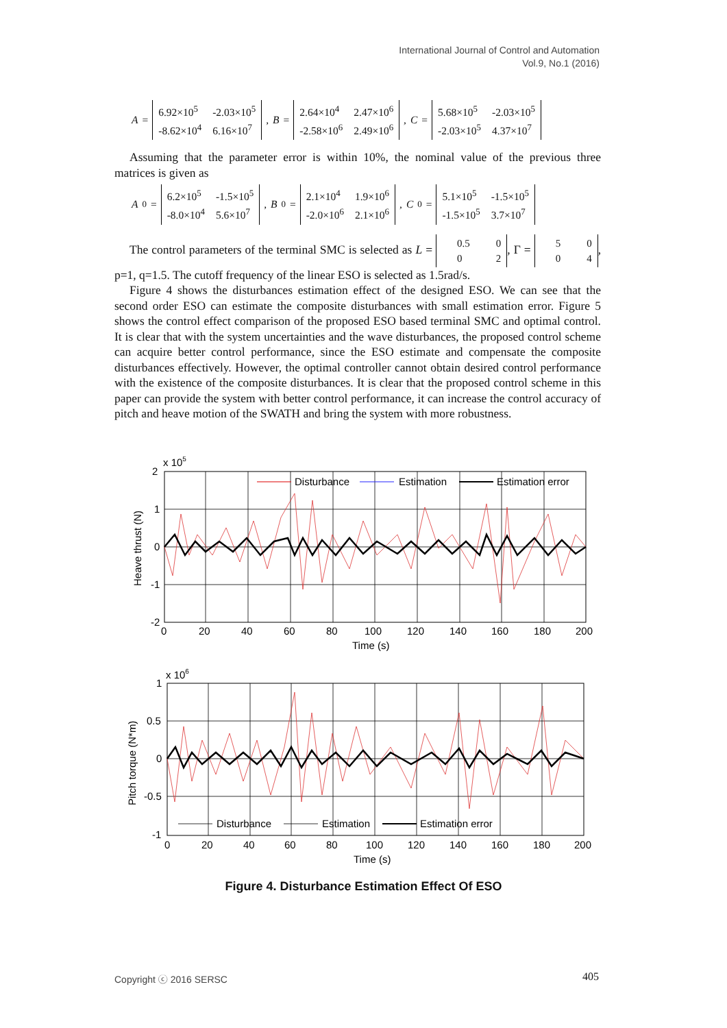International Journal of Control and Automation
Vol.9, No.1 (2016)
A = 6.92×10<sup>5</sup> -2.03×10<sup>5</sup> -8.62×10<sup>4</sup> 6.16×10<sup>7</sup>, B = 2.64×10<sup>4</sup> 2.47×10<sup>6</sup> -2.58×10<sup>6</sup> 2.49×10<sup>6</sup>, C = 5.68×10<sup>5</sup> -2.03×10<sup>5</sup> -2.03×10<sup>5</sup> 4.37×10<sup>7</sup>
Assuming that the parameter error is within 10%, the nominal value of the previous three matrices is given as
A<sub>0</sub> = 6.2×10<sup>5</sup> -1.5×10<sup>5</sup> -8.0×10<sup>4</sup> 5.6×10<sup>7</sup>, B<sub>0</sub> = 2.1×10<sup>4</sup> 1.9×10<sup>6</sup> -2.0×10<sup>6</sup> 2.1×10<sup>6</sup>, C<sub>0</sub> = 5.1×10<sup>5</sup> -1.5×10<sup>5</sup> -1.5×10<sup>5</sup> 3.7×10<sup>7</sup>
The control parameters of the terminal SMC is selected as L = 0.5 002, Γ = 5004, p=1, q=1.5. The cutoff frequency of the linear ESO is selected as 1.5rad/s.
Figure 4 shows the disturbances estimation effect of the designed ESO. We can see that the second order ESO can estimate the composite disturbances with small estimation error. Figure 5 shows the control effect comparison of the proposed ESO based terminal SMC and optimal control. It is clear that with the system uncertainties and the wave disturbances, the proposed control scheme can acquire better control performance, since the ESO estimate and compensate the composite disturbances effectively. However, the optimal controller cannot obtain desired control performance with the existence of the composite disturbances. It is clear that the proposed control scheme in this paper can provide the system with better control performance, it can increase the control accuracy of pitch and heave motion of the SWATH and bring the system with more robustness.
x 105
Disturbance
Estimation
Estimation error
2
1
0
-1
-2
0
20
40
60
80
100
120
140
160
180
200
Time (s)
Heave thrust (N)
x 106
Disturbance
Estimation
Estimation error
1
0.5
0
-0.5
-1
0
20
40
60
80
100
120
140
160
180
200
Time (s)
Pitch torque (N*m)
Figure 4. Disturbance Estimation Effect Of ESO
Copyright ⓒ 2016 SERSC 405